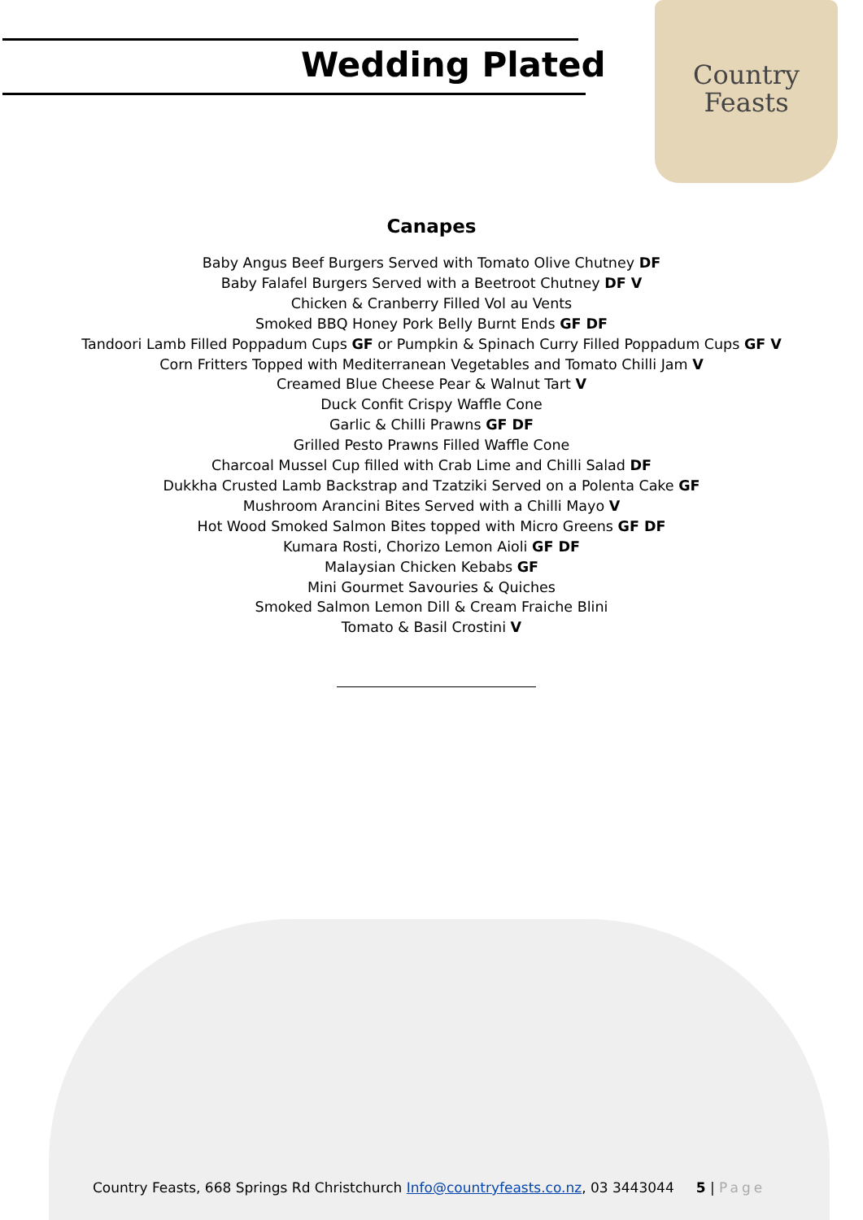Country
Feasts
Wedding Plated
Canapes
Baby Angus Beef Burgers Served with Tomato Olive Chutney DF
Baby Falafel Burgers Served with a Beetroot Chutney DF V
Chicken & Cranberry Filled Vol au Vents
Smoked BBQ Honey Pork Belly Burnt Ends GF DF
Tandoori Lamb Filled Poppadum Cups GF or Pumpkin & Spinach Curry Filled Poppadum Cups GF V
Corn Fritters Topped with Mediterranean Vegetables and Tomato Chilli Jam V
Creamed Blue Cheese Pear & Walnut Tart V
Duck Confit Crispy Waffle Cone
Garlic & Chilli Prawns GF DF
Grilled Pesto Prawns Filled Waffle Cone
Charcoal Mussel Cup filled with Crab Lime and Chilli Salad DF
Dukkha Crusted Lamb Backstrap and Tzatziki Served on a Polenta Cake GF
Mushroom Arancini Bites Served with a Chilli Mayo V
Hot Wood Smoked Salmon Bites topped with Micro Greens GF DF
Kumara Rosti, Chorizo Lemon Aioli GF DF
Malaysian Chicken Kebabs GF
Mini Gourmet Savouries & Quiches
Smoked Salmon Lemon Dill & Cream Fraiche Blini
Tomato & Basil Crostini V
Country Feasts, 668 Springs Rd Christchurch Info@countryfeasts.co.nz, 03 3443044 5 | Page